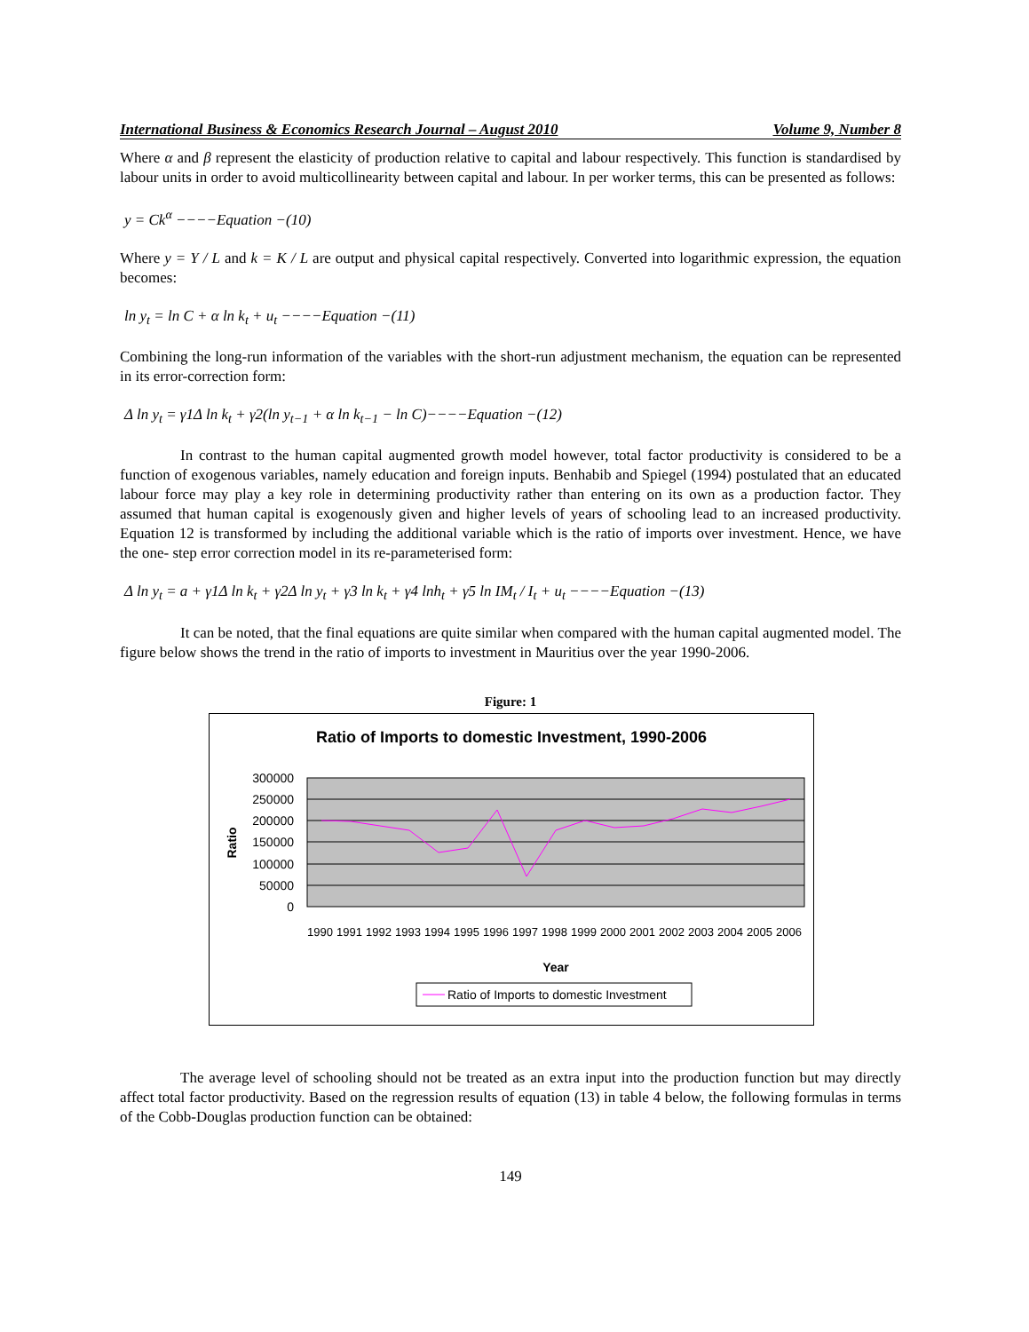International Business & Economics Research Journal – August 2010 Volume 9, Number 8
Where α and β represent the elasticity of production relative to capital and labour respectively. This function is standardised by labour units in order to avoid multicollinearity between capital and labour. In per worker terms, this can be presented as follows:
y = Ck<sup>α</sup> −−−−Equation −(10)
Where y = Y / L and k = K / L are output and physical capital respectively. Converted into logarithmic expression, the equation becomes:
ln y<sub>t</sub> = ln C + α ln k<sub>t</sub> + u<sub>t</sub> −−−−Equation −(11)
Combining the long-run information of the variables with the short-run adjustment mechanism, the equation can be represented in its error-correction form:
Δ ln y<sub>t</sub> = γ1Δ ln k<sub>t</sub> + γ2(ln y<sub>t−1</sub> + α ln k<sub>t−1</sub> − ln C)−−−−Equation −(12)
In contrast to the human capital augmented growth model however, total factor productivity is considered to be a function of exogenous variables, namely education and foreign inputs. Benhabib and Spiegel (1994) postulated that an educated labour force may play a key role in determining productivity rather than entering on its own as a production factor. They assumed that human capital is exogenously given and higher levels of years of schooling lead to an increased productivity. Equation 12 is transformed by including the additional variable which is the ratio of imports over investment. Hence, we have the one- step error correction model in its re-parameterised form:
Δ ln y<sub>t</sub> = a + γ1Δ ln k<sub>t</sub> + γ2Δ ln y<sub>t</sub> + γ3 ln k<sub>t</sub> + γ4 lnh<sub>t</sub> + γ5 ln IM<sub>t</sub> / I<sub>t</sub> + u<sub>t</sub> −−−−Equation −(13)
It can be noted, that the final equations are quite similar when compared with the human capital augmented model. The figure below shows the trend in the ratio of imports to investment in Mauritius over the year 1990-2006.
Figure: 1
Ratio of Imports to domestic Investment, 1990-2006
300000
250000
200000
150000
100000
50000
0
Ratio
1990
1991
1992
1993
1994
1995
1996
1997
1998
1999
2000
2001
2002
2003
2004
2005
2006
Year
Ratio of Imports to domestic Investment
The average level of schooling should not be treated as an extra input into the production function but may directly affect total factor productivity. Based on the regression results of equation (13) in table 4 below, the following formulas in terms of the Cobb-Douglas production function can be obtained:
149